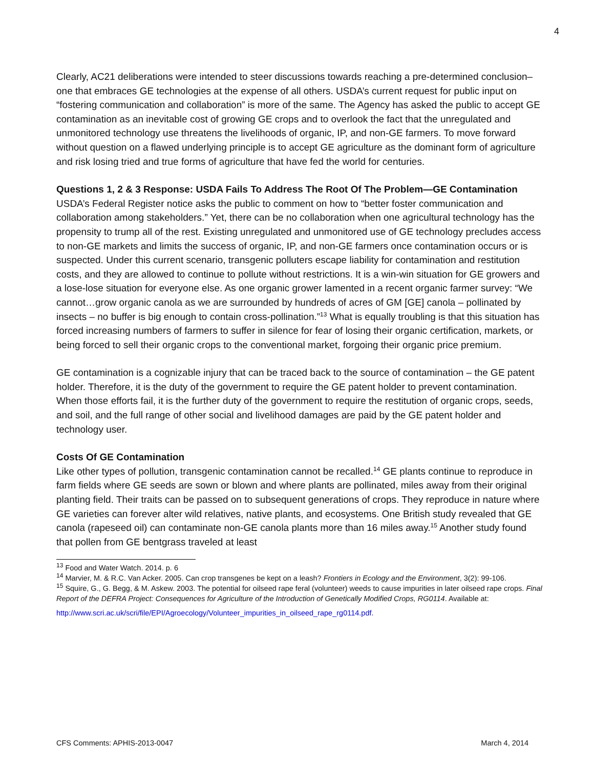4
Clearly, AC21 deliberations were intended to steer discussions towards reaching a pre-determined conclusion–one that embraces GE technologies at the expense of all others. USDA’s current request for public input on “fostering communication and collaboration” is more of the same. The Agency has asked the public to accept GE contamination as an inevitable cost of growing GE crops and to overlook the fact that the unregulated and unmonitored technology use threatens the livelihoods of organic, IP, and non-GE farmers. To move forward without question on a flawed underlying principle is to accept GE agriculture as the dominant form of agriculture and risk losing tried and true forms of agriculture that have fed the world for centuries.
Questions 1, 2 & 3 Response: USDA Fails To Address The Root Of The Problem—GE Contamination
USDA’s Federal Register notice asks the public to comment on how to “better foster communication and collaboration among stakeholders.” Yet, there can be no collaboration when one agricultural technology has the propensity to trump all of the rest. Existing unregulated and unmonitored use of GE technology precludes access to non-GE markets and limits the success of organic, IP, and non-GE farmers once contamination occurs or is suspected. Under this current scenario, transgenic polluters escape liability for contamination and restitution costs, and they are allowed to continue to pollute without restrictions. It is a win-win situation for GE growers and a lose-lose situation for everyone else. As one organic grower lamented in a recent organic farmer survey: “We cannot…grow organic canola as we are surrounded by hundreds of acres of GM [GE] canola – pollinated by insects – no buffer is big enough to contain cross-pollination.”<sup>13</sup> What is equally troubling is that this situation has forced increasing numbers of farmers to suffer in silence for fear of losing their organic certification, markets, or being forced to sell their organic crops to the conventional market, forgoing their organic price premium.
GE contamination is a cognizable injury that can be traced back to the source of contamination – the GE patent holder. Therefore, it is the duty of the government to require the GE patent holder to prevent contamination. When those efforts fail, it is the further duty of the government to require the restitution of organic crops, seeds, and soil, and the full range of other social and livelihood damages are paid by the GE patent holder and technology user.
Costs Of GE Contamination
Like other types of pollution, transgenic contamination cannot be recalled.<sup>14</sup> GE plants continue to reproduce in farm fields where GE seeds are sown or blown and where plants are pollinated, miles away from their original planting field. Their traits can be passed on to subsequent generations of crops. They reproduce in nature where GE varieties can forever alter wild relatives, native plants, and ecosystems. One British study revealed that GE canola (rapeseed oil) can contaminate non-GE canola plants more than 16 miles away.<sup>15</sup> Another study found that pollen from GE bentgrass traveled at least
<sup>13</sup> Food and Water Watch. 2014. p. 6
<sup>14</sup> Marvier, M. & R.C. Van Acker. 2005. Can crop transgenes be kept on a leash? Frontiers in Ecology and the Environment, 3(2): 99-106.
<sup>15</sup> Squire, G., G. Begg, & M. Askew. 2003. The potential for oilseed rape feral (volunteer) weeds to cause impurities in later oilseed rape crops. Final Report of the DEFRA Project: Consequences for Agriculture of the Introduction of Genetically Modified Crops, RG0114. Available at:
http://www.scri.ac.uk/scri/file/EPI/Agroecology/Volunteer_impurities_in_oilseed_rape_rg0114.pdf.
CFS Comments: APHIS-2013-0047 March 4, 2014